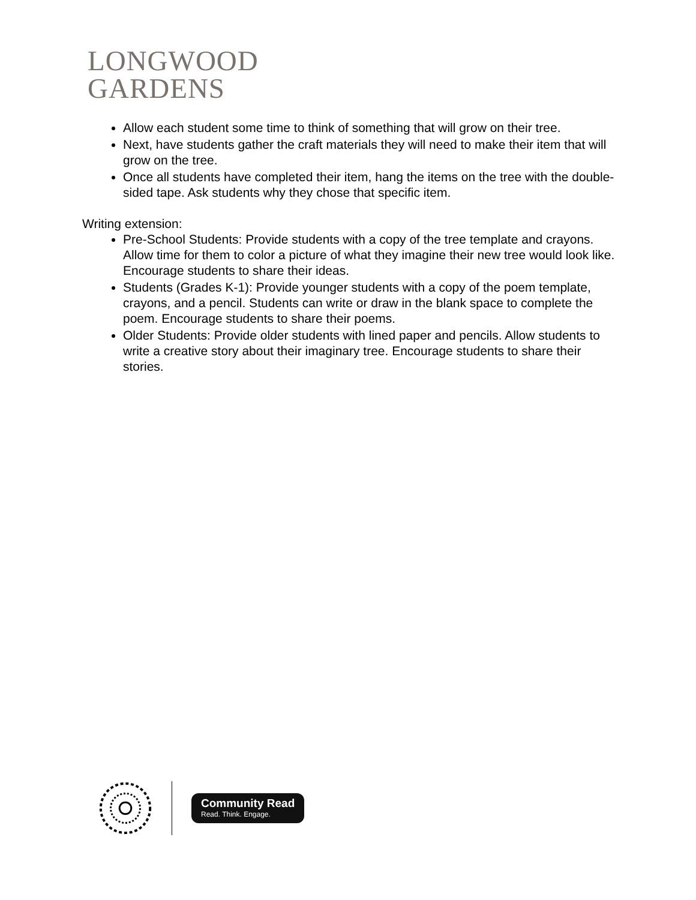LONGWOOD
GARDENS
Allow each student some time to think of something that will grow on their tree.
Next, have students gather the craft materials they will need to make their item that will grow on the tree.
Once all students have completed their item, hang the items on the tree with the double-sided tape. Ask students why they chose that specific item.
Writing extension:
Pre-School Students: Provide students with a copy of the tree template and crayons. Allow time for them to color a picture of what they imagine their new tree would look like. Encourage students to share their ideas.
Students (Grades K-1): Provide younger students with a copy of the poem template, crayons, and a pencil. Students can write or draw in the blank space to complete the poem. Encourage students to share their poems.
Older Students: Provide older students with lined paper and pencils. Allow students to write a creative story about their imaginary tree. Encourage students to share their stories.
Community Read
Read. Think. Engage.